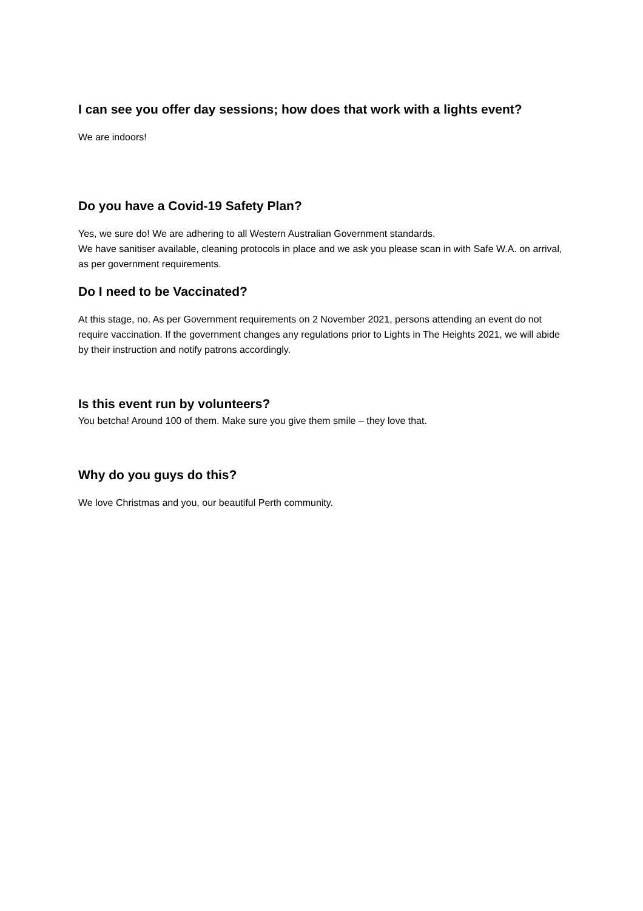I can see you offer day sessions; how does that work with a lights event?
We are indoors!
Do you have a Covid-19 Safety Plan?
Yes, we sure do! We are adhering to all Western Australian Government standards.
We have sanitiser available, cleaning protocols in place and we ask you please scan in with Safe W.A. on arrival, as per government requirements.
Do I need to be Vaccinated?
At this stage, no. As per Government requirements on 2 November 2021, persons attending an event do not require vaccination. If the government changes any regulations prior to Lights in The Heights 2021, we will abide by their instruction and notify patrons accordingly.
Is this event run by volunteers?
You betcha! Around 100 of them. Make sure you give them smile – they love that.
Why do you guys do this?
We love Christmas and you, our beautiful Perth community.